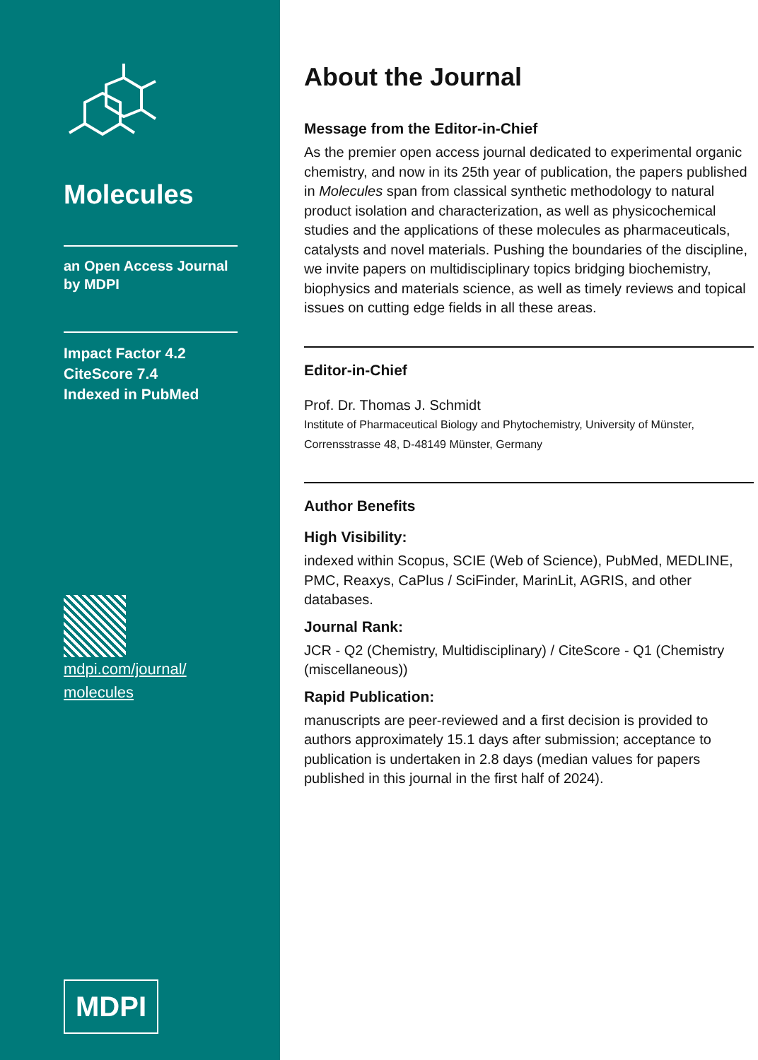Molecules
an Open Access Journal
by MDPI
Impact Factor 4.2
CiteScore 7.4
Indexed in PubMed
mdpi.com/journal/
molecules
MDPI
About the Journal
Message from the Editor-in-Chief
As the premier open access journal dedicated to experimental organic chemistry, and now in its 25th year of publication, the papers published in Molecules span from classical synthetic methodology to natural product isolation and characterization, as well as physicochemical studies and the applications of these molecules as pharmaceuticals, catalysts and novel materials. Pushing the boundaries of the discipline, we invite papers on multidisciplinary topics bridging biochemistry, biophysics and materials science, as well as timely reviews and topical issues on cutting edge fields in all these areas.
Editor-in-Chief
Prof. Dr. Thomas J. Schmidt
Institute of Pharmaceutical Biology and Phytochemistry, University of Münster, Corrensstrasse 48, D-48149 Münster, Germany
Author Benefits
High Visibility:
indexed within Scopus, SCIE (Web of Science), PubMed, MEDLINE, PMC, Reaxys, CaPlus / SciFinder, MarinLit, AGRIS, and other databases.
Journal Rank:
JCR - Q2 (Chemistry, Multidisciplinary) / CiteScore - Q1 (Chemistry (miscellaneous))
Rapid Publication:
manuscripts are peer-reviewed and a first decision is provided to authors approximately 15.1 days after submission; acceptance to publication is undertaken in 2.8 days (median values for papers published in this journal in the first half of 2024).